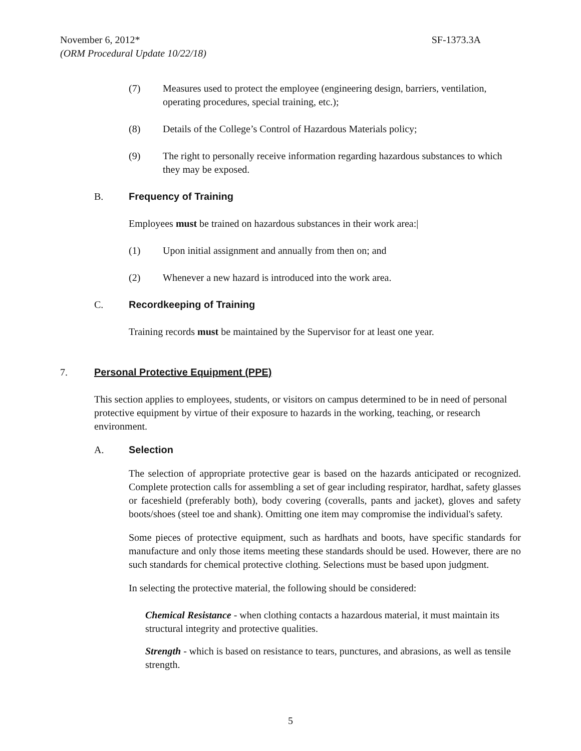SF-1373.3A November 6, 2012*
(ORM Procedural Update 10/22/18)
(7) Measures used to protect the employee (engineering design, barriers, ventilation, operating procedures, special training, etc.);
(8) Details of the College’s Control of Hazardous Materials policy;
(9) The right to personally receive information regarding hazardous substances to which they may be exposed.
B. Frequency of Training
Employees must be trained on hazardous substances in their work area:|
(1) Upon initial assignment and annually from then on; and
(2) Whenever a new hazard is introduced into the work area.
C. Recordkeeping of Training
Training records must be maintained by the Supervisor for at least one year.
7. Personal Protective Equipment (PPE)
This section applies to employees, students, or visitors on campus determined to be in need of personal protective equipment by virtue of their exposure to hazards in the working, teaching, or research environment.
A. Selection
The selection of appropriate protective gear is based on the hazards anticipated or recognized. Complete protection calls for assembling a set of gear including respirator, hardhat, safety glasses or faceshield (preferably both), body covering (coveralls, pants and jacket), gloves and safety boots/shoes (steel toe and shank). Omitting one item may compromise the individual's safety.
Some pieces of protective equipment, such as hardhats and boots, have specific standards for manufacture and only those items meeting these standards should be used. However, there are no such standards for chemical protective clothing. Selections must be based upon judgment.
In selecting the protective material, the following should be considered:
Chemical Resistance - when clothing contacts a hazardous material, it must maintain its structural integrity and protective qualities.
Strength - which is based on resistance to tears, punctures, and abrasions, as well as tensile strength.
5